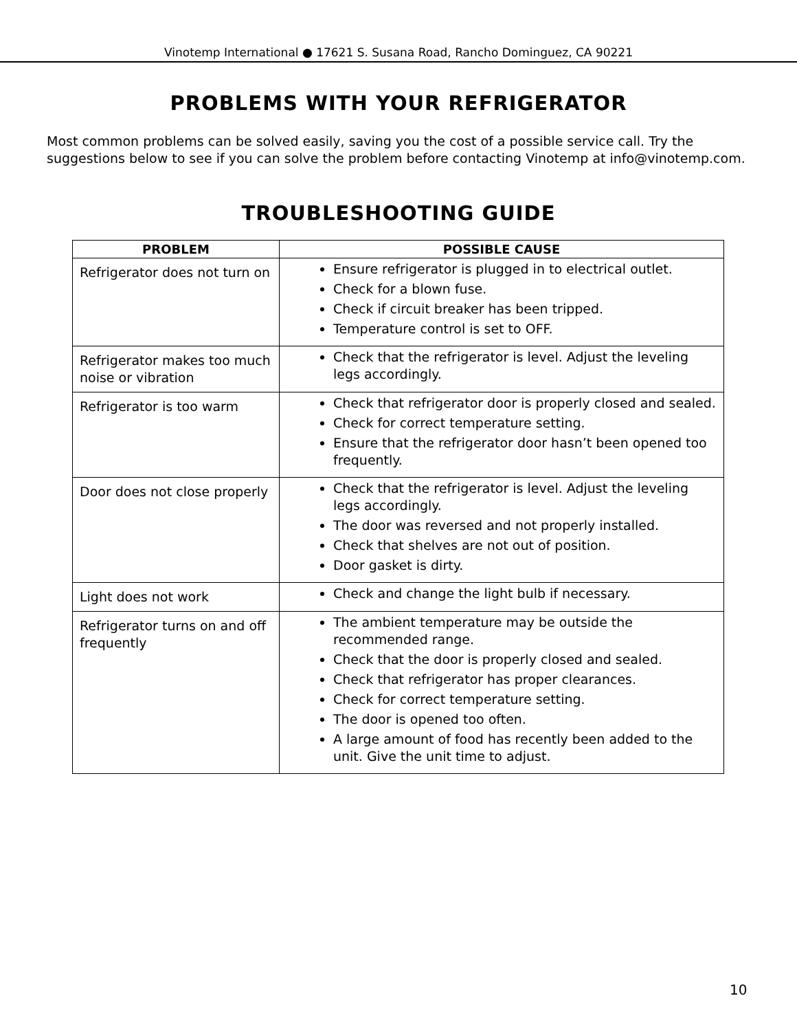Vinotemp International ● 17621 S. Susana Road, Rancho Dominguez, CA 90221
PROBLEMS WITH YOUR REFRIGERATOR
Most common problems can be solved easily, saving you the cost of a possible service call. Try the suggestions below to see if you can solve the problem before contacting Vinotemp at info@vinotemp.com.
TROUBLESHOOTING GUIDE
| PROBLEM | POSSIBLE CAUSE |
| --- | --- |
| Refrigerator does not turn on | Ensure refrigerator is plugged in to electrical outlet. Check for a blown fuse. Check if circuit breaker has been tripped. Temperature control is set to OFF. |
| Refrigerator makes too much noise or vibration | Check that the refrigerator is level. Adjust the leveling legs accordingly. |
| Refrigerator is too warm | Check that refrigerator door is properly closed and sealed. Check for correct temperature setting. Ensure that the refrigerator door hasn’t been opened too frequently. |
| Door does not close properly | Check that the refrigerator is level. Adjust the leveling legs accordingly. The door was reversed and not properly installed. Check that shelves are not out of position. Door gasket is dirty. |
| Light does not work | Check and change the light bulb if necessary. |
| Refrigerator turns on and off frequently | The ambient temperature may be outside the recommended range. Check that the door is properly closed and sealed. Check that refrigerator has proper clearances. Check for correct temperature setting. The door is opened too often. A large amount of food has recently been added to the unit. Give the unit time to adjust. |
10